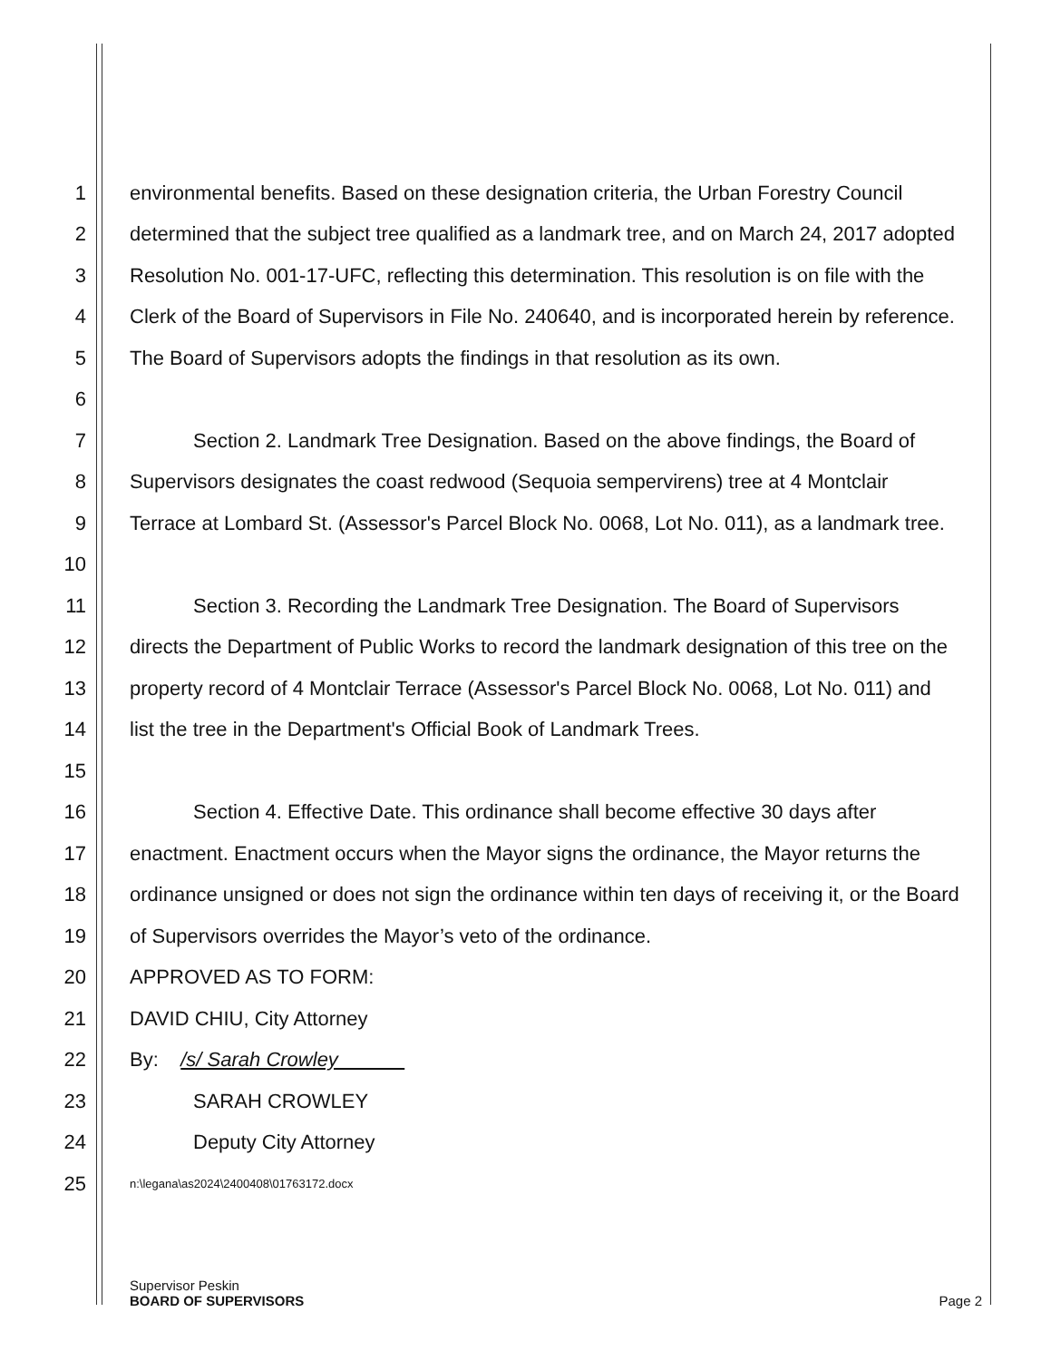1 environmental benefits. Based on these designation criteria, the Urban Forestry Council
2 determined that the subject tree qualified as a landmark tree, and on March 24, 2017 adopted
3 Resolution No. 001-17-UFC, reflecting this determination. This resolution is on file with the
4 Clerk of the Board of Supervisors in File No. 240640, and is incorporated herein by reference.
5 The Board of Supervisors adopts the findings in that resolution as its own.
6
7 Section 2. Landmark Tree Designation. Based on the above findings, the Board of
8 Supervisors designates the coast redwood (Sequoia sempervirens) tree at 4 Montclair
9 Terrace at Lombard St. (Assessor's Parcel Block No. 0068, Lot No. 011), as a landmark tree.
10
11 Section 3. Recording the Landmark Tree Designation. The Board of Supervisors
12 directs the Department of Public Works to record the landmark designation of this tree on the
13 property record of 4 Montclair Terrace (Assessor's Parcel Block No. 0068, Lot No. 011) and
14 list the tree in the Department's Official Book of Landmark Trees.
15
16 Section 4. Effective Date. This ordinance shall become effective 30 days after
17 enactment. Enactment occurs when the Mayor signs the ordinance, the Mayor returns the
18 ordinance unsigned or does not sign the ordinance within ten days of receiving it, or the Board
19 of Supervisors overrides the Mayor’s veto of the ordinance.
20 APPROVED AS TO FORM:
21 DAVID CHIU, City Attorney
22 By: /s/ Sarah Crowley
23 SARAH CROWLEY
24 Deputy City Attorney
25 n:\legana\as2024\2400408\01763172.docx
Supervisor Peskin
BOARD OF SUPERVISORS Page 2